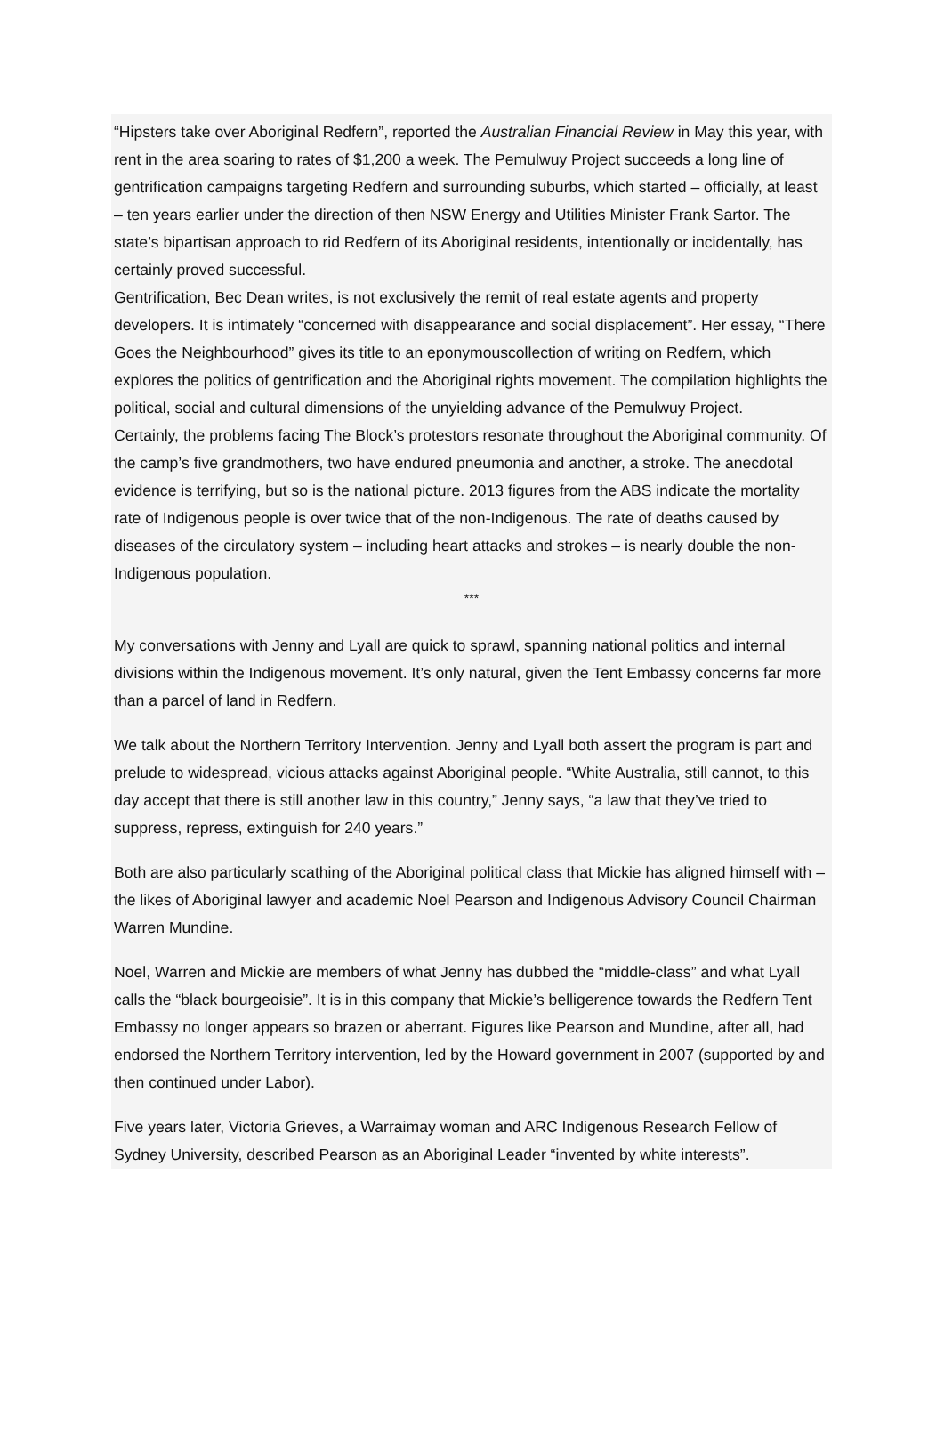“Hipsters take over Aboriginal Redfern”, reported the Australian Financial Review in May this year, with rent in the area soaring to rates of $1,200 a week. The Pemulwuy Project succeeds a long line of gentrification campaigns targeting Redfern and surrounding suburbs, which started – officially, at least – ten years earlier under the direction of then NSW Energy and Utilities Minister Frank Sartor. The state’s bipartisan approach to rid Redfern of its Aboriginal residents, intentionally or incidentally, has certainly proved successful.
Gentrification, Bec Dean writes, is not exclusively the remit of real estate agents and property developers. It is intimately “concerned with disappearance and social displacement”. Her essay, “There Goes the Neighbourhood” gives its title to an eponymouscollection of writing on Redfern, which explores the politics of gentrification and the Aboriginal rights movement. The compilation highlights the political, social and cultural dimensions of the unyielding advance of the Pemulwuy Project.
Certainly, the problems facing The Block’s protestors resonate throughout the Aboriginal community. Of the camp’s five grandmothers, two have endured pneumonia and another, a stroke. The anecdotal evidence is terrifying, but so is the national picture. 2013 figures from the ABS indicate the mortality rate of Indigenous people is over twice that of the non-Indigenous. The rate of deaths caused by diseases of the circulatory system – including heart attacks and strokes – is nearly double the non-Indigenous population.
***
My conversations with Jenny and Lyall are quick to sprawl, spanning national politics and internal divisions within the Indigenous movement. It’s only natural, given the Tent Embassy concerns far more than a parcel of land in Redfern.
We talk about the Northern Territory Intervention. Jenny and Lyall both assert the program is part and prelude to widespread, vicious attacks against Aboriginal people. “White Australia, still cannot, to this day accept that there is still another law in this country,” Jenny says, “a law that they’ve tried to suppress, repress, extinguish for 240 years.”
Both are also particularly scathing of the Aboriginal political class that Mickie has aligned himself with – the likes of Aboriginal lawyer and academic Noel Pearson and Indigenous Advisory Council Chairman Warren Mundine.
Noel, Warren and Mickie are members of what Jenny has dubbed the “middle-class” and what Lyall calls the “black bourgeoisie”. It is in this company that Mickie’s belligerence towards the Redfern Tent Embassy no longer appears so brazen or aberrant. Figures like Pearson and Mundine, after all, had endorsed the Northern Territory intervention, led by the Howard government in 2007 (supported by and then continued under Labor).
Five years later, Victoria Grieves, a Warraimay woman and ARC Indigenous Research Fellow of Sydney University, described Pearson as an Aboriginal Leader “invented by white interests”.